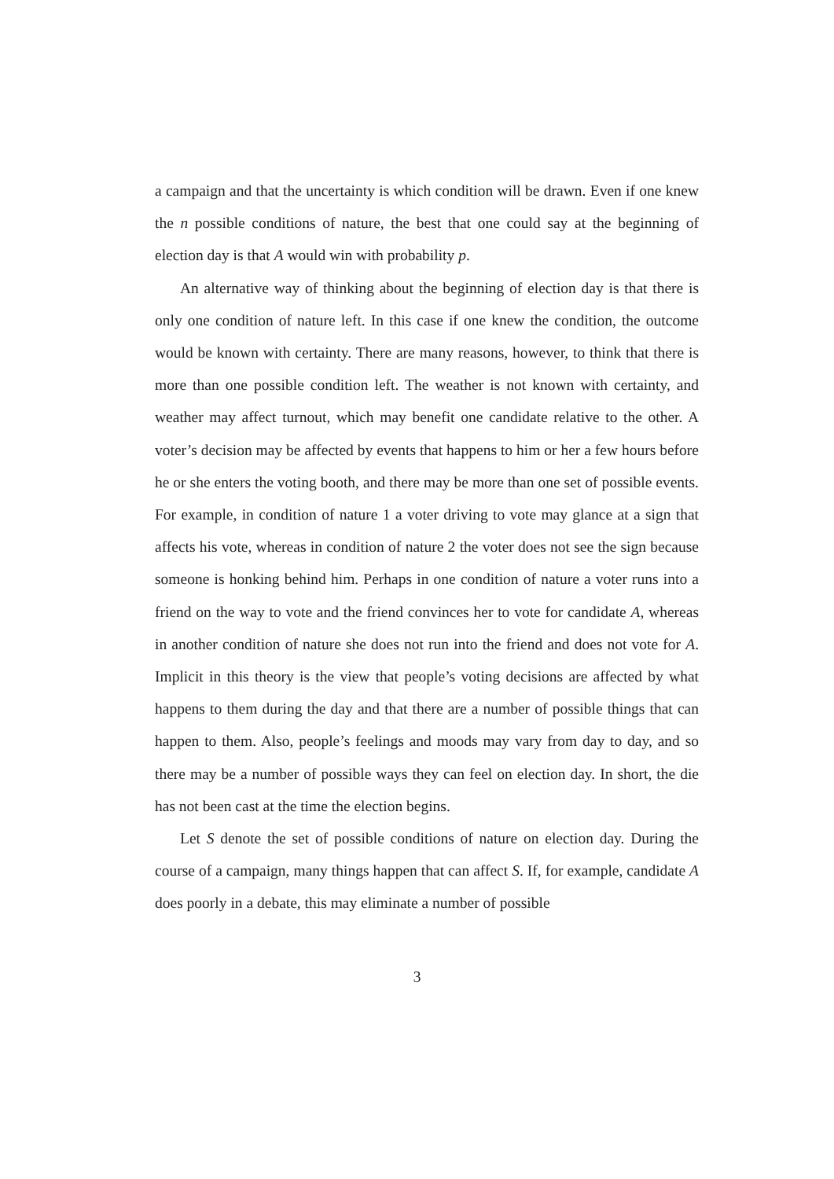a campaign and that the uncertainty is which condition will be drawn. Even if one knew the n possible conditions of nature, the best that one could say at the beginning of election day is that A would win with probability p.
An alternative way of thinking about the beginning of election day is that there is only one condition of nature left. In this case if one knew the condition, the outcome would be known with certainty. There are many reasons, however, to think that there is more than one possible condition left. The weather is not known with certainty, and weather may affect turnout, which may benefit one candidate relative to the other. A voter’s decision may be affected by events that happens to him or her a few hours before he or she enters the voting booth, and there may be more than one set of possible events. For example, in condition of nature 1 a voter driving to vote may glance at a sign that affects his vote, whereas in condition of nature 2 the voter does not see the sign because someone is honking behind him. Perhaps in one condition of nature a voter runs into a friend on the way to vote and the friend convinces her to vote for candidate A, whereas in another condition of nature she does not run into the friend and does not vote for A. Implicit in this theory is the view that people’s voting decisions are affected by what happens to them during the day and that there are a number of possible things that can happen to them. Also, people’s feelings and moods may vary from day to day, and so there may be a number of possible ways they can feel on election day. In short, the die has not been cast at the time the election begins.
Let S denote the set of possible conditions of nature on election day. During the course of a campaign, many things happen that can affect S. If, for example, candidate A does poorly in a debate, this may eliminate a number of possible
3